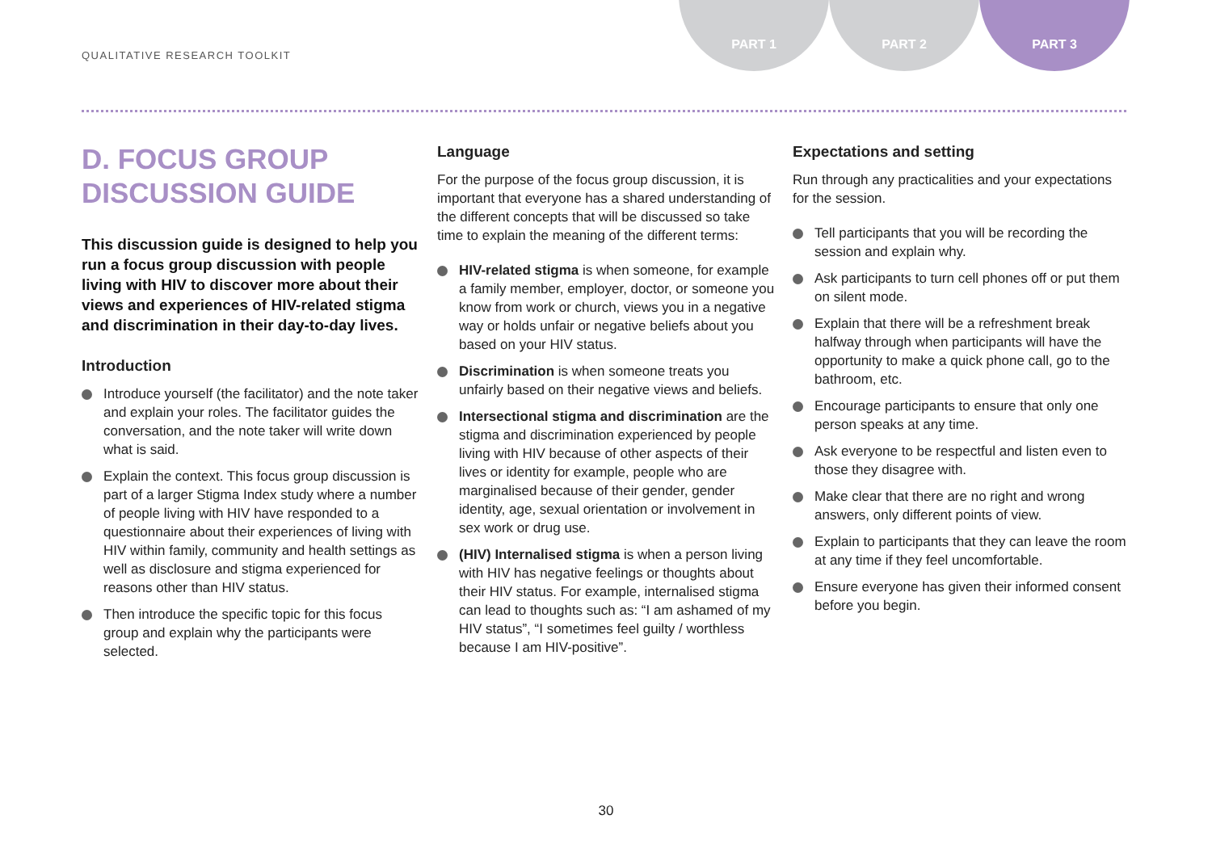QUALITATIVE RESEARCH TOOLKIT
PART 1 PART 2 PART 3
D. FOCUS GROUP DISCUSSION GUIDE
This discussion guide is designed to help you run a focus group discussion with people living with HIV to discover more about their views and experiences of HIV-related stigma and discrimination in their day-to-day lives.
Introduction
Introduce yourself (the facilitator) and the note taker and explain your roles. The facilitator guides the conversation, and the note taker will write down what is said.
Explain the context. This focus group discussion is part of a larger Stigma Index study where a number of people living with HIV have responded to a questionnaire about their experiences of living with HIV within family, community and health settings as well as disclosure and stigma experienced for reasons other than HIV status.
Then introduce the specific topic for this focus group and explain why the participants were selected.
Language
For the purpose of the focus group discussion, it is important that everyone has a shared understanding of the different concepts that will be discussed so take time to explain the meaning of the different terms:
HIV-related stigma is when someone, for example a family member, employer, doctor, or someone you know from work or church, views you in a negative way or holds unfair or negative beliefs about you based on your HIV status.
Discrimination is when someone treats you unfairly based on their negative views and beliefs.
Intersectional stigma and discrimination are the stigma and discrimination experienced by people living with HIV because of other aspects of their lives or identity for example, people who are marginalised because of their gender, gender identity, age, sexual orientation or involvement in sex work or drug use.
(HIV) Internalised stigma is when a person living with HIV has negative feelings or thoughts about their HIV status. For example, internalised stigma can lead to thoughts such as: “I am ashamed of my HIV status”, “I sometimes feel guilty / worthless because I am HIV-positive”.
Expectations and setting
Run through any practicalities and your expectations for the session.
Tell participants that you will be recording the session and explain why.
Ask participants to turn cell phones off or put them on silent mode.
Explain that there will be a refreshment break halfway through when participants will have the opportunity to make a quick phone call, go to the bathroom, etc.
Encourage participants to ensure that only one person speaks at any time.
Ask everyone to be respectful and listen even to those they disagree with.
Make clear that there are no right and wrong answers, only different points of view.
Explain to participants that they can leave the room at any time if they feel uncomfortable.
Ensure everyone has given their informed consent before you begin.
30